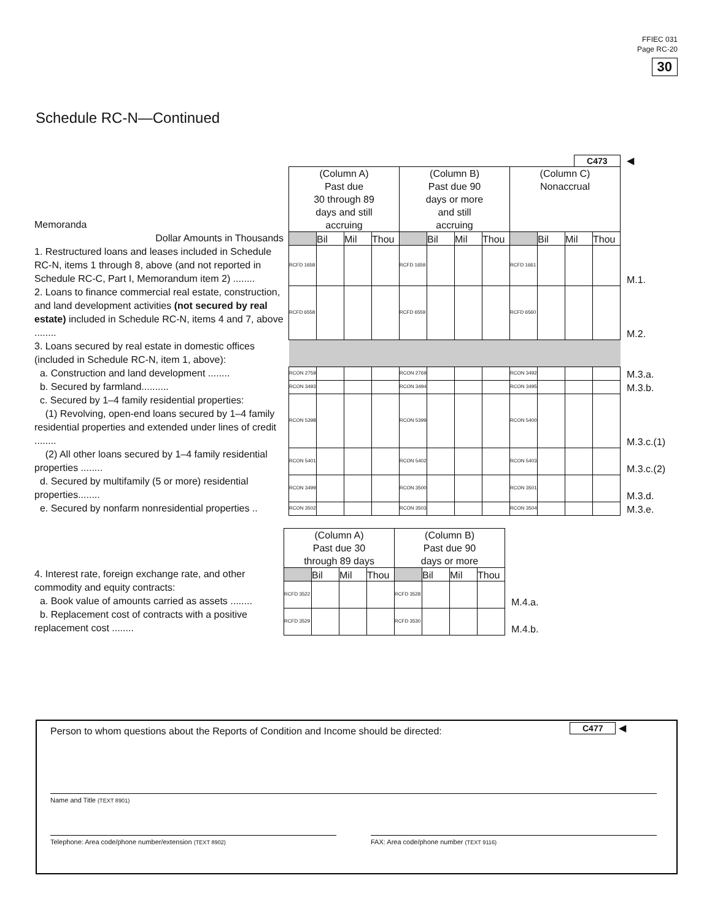FFIEC 031
Page RC-20
30
Schedule RC-N—Continued
| | C473 | | | | | | | | | | | | ◀ |
| Memoranda | (Column A) Past due 30 through 89 days and still accruing | | | | (Column B) Past due 90 days or more and still accruing | | | | (Column C) Nonaccrual | | | | |
| Dollar Amounts in Thousands | | Bil | Mil | Thou | | Bil | Mil | Thou | | Bil | Mil | Thou | |
| 1. Restructured loans and leases included in Schedule RC-N, items 1 through 8, above (and not reported in Schedule RC-C, Part I, Memorandum item 2) ........ | RCFD 1658 | | | | RCFD 1659 | | | | RCFD 1661 | | | | M.1. |
| 2. Loans to finance commercial real estate, construction, and land development activities (not secured by real estate) included in Schedule RC-N, items 4 and 7, above ........ | RCFD 6558 | | | | RCFD 6559 | | | | RCFD 6560 | | | | M.2. |
| 3. Loans secured by real estate in domestic offices (included in Schedule RC-N, item 1, above): | | | | | | | | | | | | | |
| a. Construction and land development ........ | RCON 2759 | | | | RCON 2769 | | | | RCON 3492 | | | | M.3.a. |
| b. Secured by farmland.......... | RCON 3493 | | | | RCON 3494 | | | | RCON 3495 | | | | M.3.b. |
| c. Secured by 1–4 family residential properties: (1) Revolving, open-end loans secured by 1–4 family residential properties and extended under lines of credit ........ | RCON 5398 | | | | RCON 5399 | | | | RCON 5400 | | | | M.3.c.(1) |
| (2) All other loans secured by 1–4 family residential properties ........ | RCON 5401 | | | | RCON 5402 | | | | RCON 5403 | | | | M.3.c.(2) |
| d. Secured by multifamily (5 or more) residential properties........ | RCON 3499 | | | | RCON 3500 | | | | RCON 3501 | | | | M.3.d. |
| e. Secured by nonfarm nonresidential properties .. | RCON 3502 | | | | RCON 3503 | | | | RCON 3504 | | | | M.3.e. |
| | (Column A) Past due 30 through 89 days | | | | (Column B) Past due 90 days or more | | | | |
| 4. Interest rate, foreign exchange rate, and other | | Bil | Mil | Thou | | Bil | Mil | Thou | |
| commodity and equity contracts: a. Book value of amounts carried as assets ........ | RCFD 3522 | | | | RCFD 3528 | | | | M.4.a. |
| b. Replacement cost of contracts with a positive replacement cost ........ | RCFD 3529 | | | | RCFD 3530 | | | | M.4.b. |
Person to whom questions about the Reports of Condition and Income should be directed:
C477 ◀
Name and Title (TEXT 8901)
Telephone: Area code/phone number/extension (TEXT 8902) FAX: Area code/phone number (TEXT 9116)